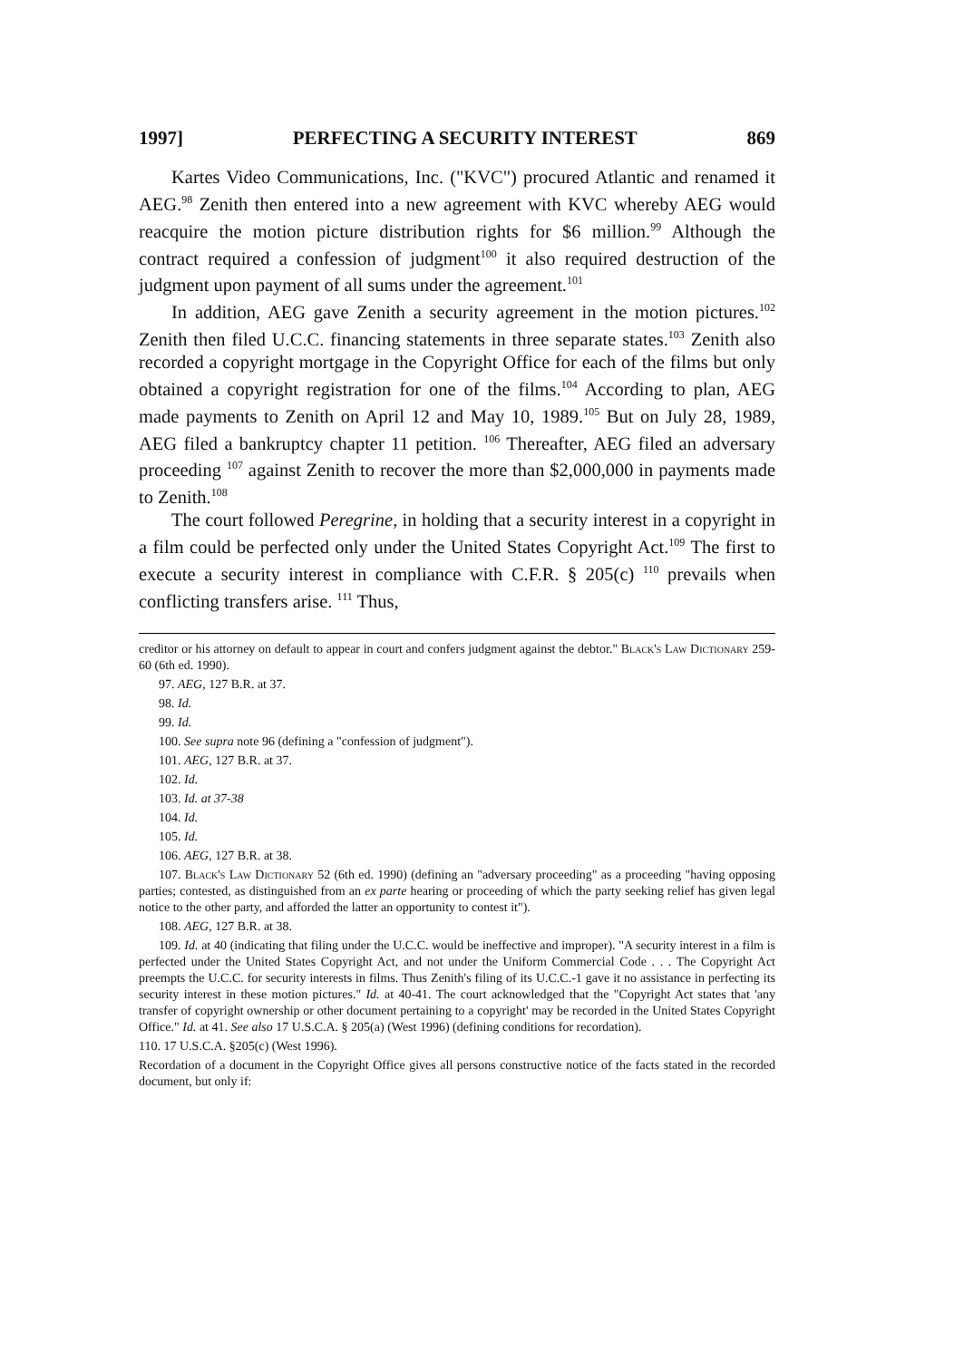1997] PERFECTING A SECURITY INTEREST 869
Kartes Video Communications, Inc. ("KVC") procured Atlantic and renamed it AEG.<sup>98</sup> Zenith then entered into a new agreement with KVC whereby AEG would reacquire the motion picture distribution rights for $6 million.<sup>99</sup> Although the contract required a confession of judgment<sup>100</sup> it also required destruction of the judgment upon payment of all sums under the agreement.<sup>101</sup>
In addition, AEG gave Zenith a security agreement in the motion pictures.<sup>102</sup> Zenith then filed U.C.C. financing statements in three separate states.<sup>103</sup> Zenith also recorded a copyright mortgage in the Copyright Office for each of the films but only obtained a copyright registration for one of the films.<sup>104</sup> According to plan, AEG made payments to Zenith on April 12 and May 10, 1989.<sup>105</sup> But on July 28, 1989, AEG filed a bankruptcy chapter 11 petition. <sup>106</sup> Thereafter, AEG filed an adversary proceeding <sup>107</sup> against Zenith to recover the more than $2,000,000 in payments made to Zenith.<sup>108</sup>
The court followed Peregrine, in holding that a security interest in a copyright in a film could be perfected only under the United States Copyright Act.<sup>109</sup> The first to execute a security interest in compliance with C.F.R. § 205(c) <sup>110</sup> prevails when conflicting transfers arise. <sup>111</sup> Thus,
creditor or his attorney on default to appear in court and confers judgment against the debtor." Black's Law Dictionary 259-60 (6th ed. 1990).
97. AEG, 127 B.R. at 37.
98. Id.
99. Id.
100. See supra note 96 (defining a "confession of judgment").
101. AEG, 127 B.R. at 37.
102. Id.
103. Id. at 37-38
104. Id.
105. Id.
106. AEG, 127 B.R. at 38.
107. Black's Law Dictionary 52 (6th ed. 1990) (defining an "adversary proceeding" as a proceeding "having opposing parties; contested, as distinguished from an ex parte hearing or proceeding of which the party seeking relief has given legal notice to the other party, and afforded the latter an opportunity to contest it").
108. AEG, 127 B.R. at 38.
109. Id. at 40 (indicating that filing under the U.C.C. would be ineffective and improper). "A security interest in a film is perfected under the United States Copyright Act, and not under the Uniform Commercial Code . . . The Copyright Act preempts the U.C.C. for security interests in films. Thus Zenith's filing of its U.C.C.-1 gave it no assistance in perfecting its security interest in these motion pictures." Id. at 40-41. The court acknowledged that the "Copyright Act states that 'any transfer of copyright ownership or other document pertaining to a copyright' may be recorded in the United States Copyright Office." Id. at 41. See also 17 U.S.C.A. § 205(a) (West 1996) (defining conditions for recordation).
110. 17 U.S.C.A. §205(c) (West 1996).
Recordation of a document in the Copyright Office gives all persons constructive notice of the facts stated in the recorded document, but only if: